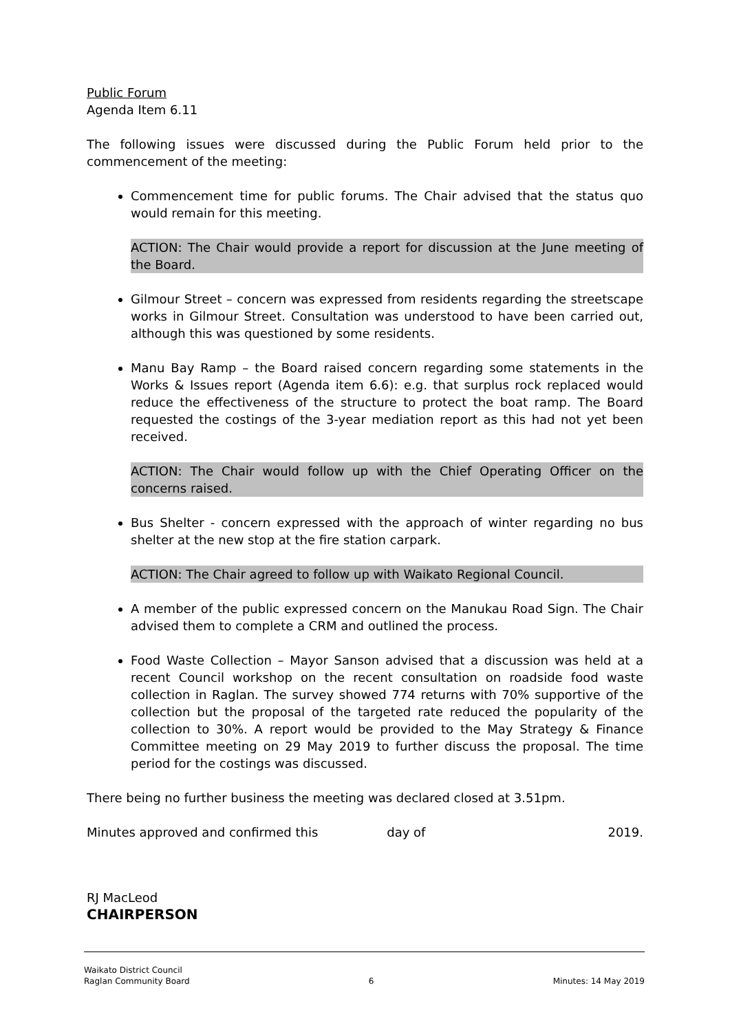Public Forum
Agenda Item 6.11
The following issues were discussed during the Public Forum held prior to the commencement of the meeting:
Commencement time for public forums. The Chair advised that the status quo would remain for this meeting.
ACTION: The Chair would provide a report for discussion at the June meeting of the Board.
Gilmour Street – concern was expressed from residents regarding the streetscape works in Gilmour Street. Consultation was understood to have been carried out, although this was questioned by some residents.
Manu Bay Ramp – the Board raised concern regarding some statements in the Works & Issues report (Agenda item 6.6): e.g. that surplus rock replaced would reduce the effectiveness of the structure to protect the boat ramp. The Board requested the costings of the 3-year mediation report as this had not yet been received.
ACTION: The Chair would follow up with the Chief Operating Officer on the concerns raised.
Bus Shelter - concern expressed with the approach of winter regarding no bus shelter at the new stop at the fire station carpark.
ACTION: The Chair agreed to follow up with Waikato Regional Council.
A member of the public expressed concern on the Manukau Road Sign. The Chair advised them to complete a CRM and outlined the process.
Food Waste Collection – Mayor Sanson advised that a discussion was held at a recent Council workshop on the recent consultation on roadside food waste collection in Raglan. The survey showed 774 returns with 70% supportive of the collection but the proposal of the targeted rate reduced the popularity of the collection to 30%. A report would be provided to the May Strategy & Finance Committee meeting on 29 May 2019 to further discuss the proposal. The time period for the costings was discussed.
There being no further business the meeting was declared closed at 3.51pm.
Minutes approved and confirmed this day of 2019.
RJ MacLeod
CHAIRPERSON
Waikato District Council
Raglan Community Board
6
Minutes: 14 May 2019